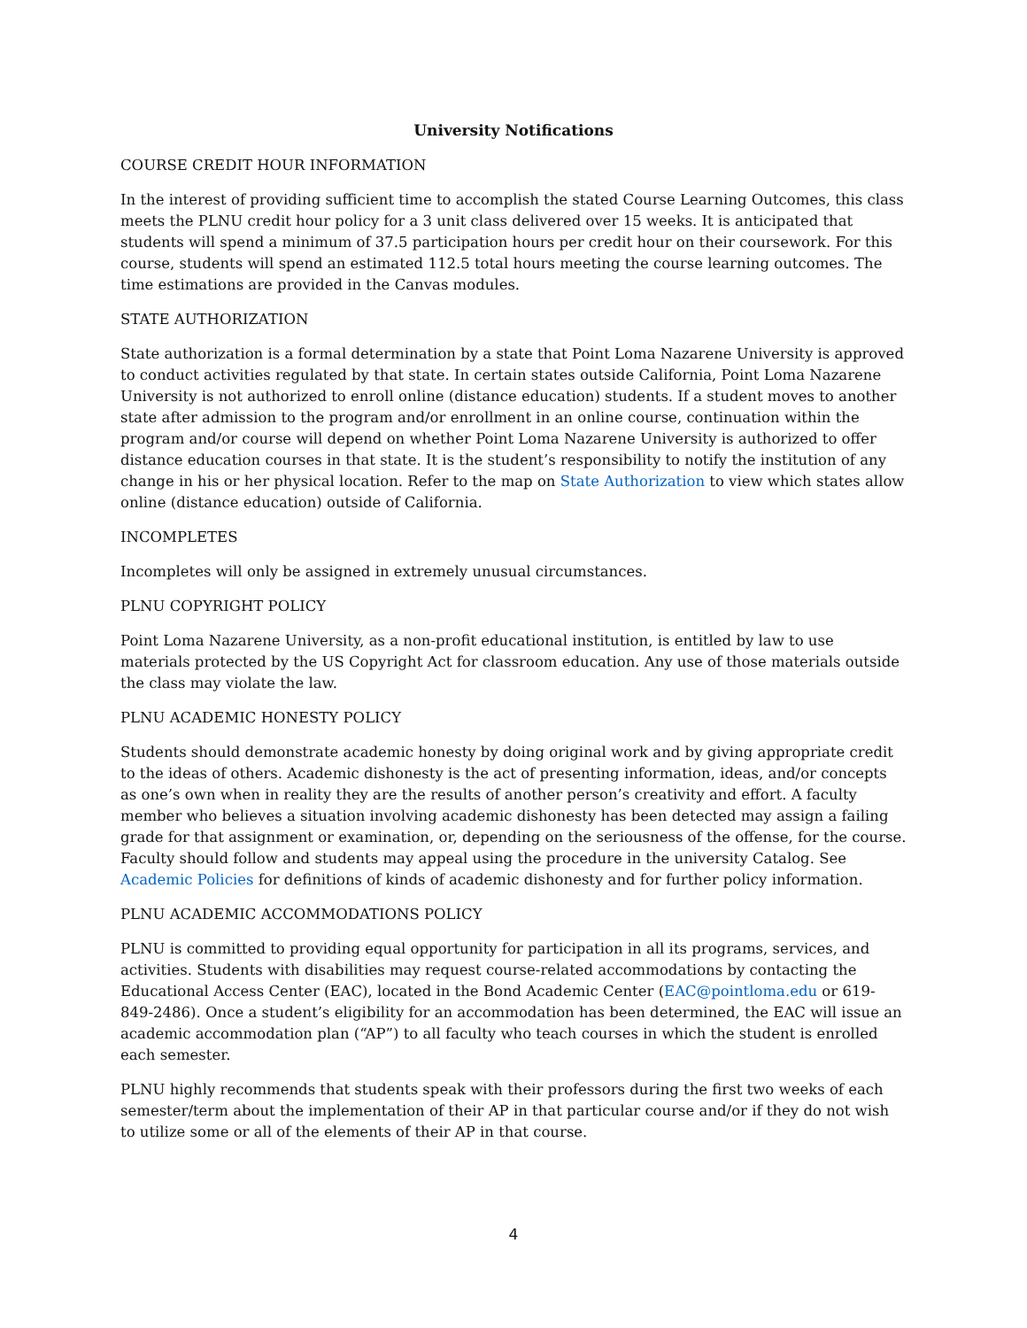University Notifications
COURSE CREDIT HOUR INFORMATION
In the interest of providing sufficient time to accomplish the stated Course Learning Outcomes, this class meets the PLNU credit hour policy for a 3 unit class delivered over 15 weeks. It is anticipated that students will spend a minimum of 37.5 participation hours per credit hour on their coursework. For this course, students will spend an estimated 112.5 total hours meeting the course learning outcomes. The time estimations are provided in the Canvas modules.
STATE AUTHORIZATION
State authorization is a formal determination by a state that Point Loma Nazarene University is approved to conduct activities regulated by that state. In certain states outside California, Point Loma Nazarene University is not authorized to enroll online (distance education) students. If a student moves to another state after admission to the program and/or enrollment in an online course, continuation within the program and/or course will depend on whether Point Loma Nazarene University is authorized to offer distance education courses in that state. It is the student’s responsibility to notify the institution of any change in his or her physical location. Refer to the map on State Authorization to view which states allow online (distance education) outside of California.
INCOMPLETES
Incompletes will only be assigned in extremely unusual circumstances.
PLNU COPYRIGHT POLICY
Point Loma Nazarene University, as a non-profit educational institution, is entitled by law to use materials protected by the US Copyright Act for classroom education. Any use of those materials outside the class may violate the law.
PLNU ACADEMIC HONESTY POLICY
Students should demonstrate academic honesty by doing original work and by giving appropriate credit to the ideas of others. Academic dishonesty is the act of presenting information, ideas, and/or concepts as one’s own when in reality they are the results of another person’s creativity and effort. A faculty member who believes a situation involving academic dishonesty has been detected may assign a failing grade for that assignment or examination, or, depending on the seriousness of the offense, for the course. Faculty should follow and students may appeal using the procedure in the university Catalog. See Academic Policies for definitions of kinds of academic dishonesty and for further policy information.
PLNU ACADEMIC ACCOMMODATIONS POLICY
PLNU is committed to providing equal opportunity for participation in all its programs, services, and activities. Students with disabilities may request course-related accommodations by contacting the Educational Access Center (EAC), located in the Bond Academic Center (EAC@pointloma.edu or 619-849-2486). Once a student’s eligibility for an accommodation has been determined, the EAC will issue an academic accommodation plan (“AP”) to all faculty who teach courses in which the student is enrolled each semester.
PLNU highly recommends that students speak with their professors during the first two weeks of each semester/term about the implementation of their AP in that particular course and/or if they do not wish to utilize some or all of the elements of their AP in that course.
4